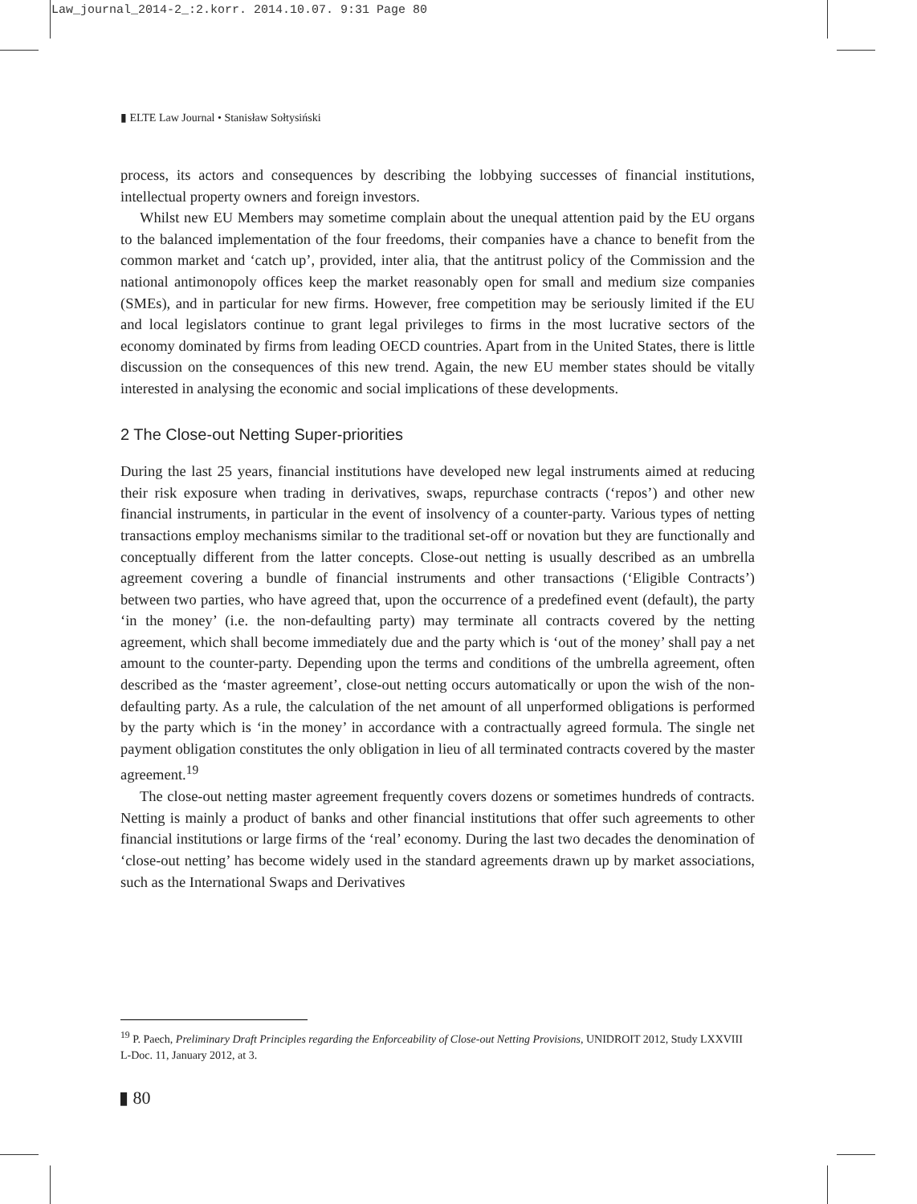Law_journal_2014-2_:2.korr. 2014.10.07. 9:31 Page 80
▮ ELTE Law Journal • Stanisław Sołtysiński
process, its actors and consequences by describing the lobbying successes of financial institutions, intellectual property owners and foreign investors.
Whilst new EU Members may sometime complain about the unequal attention paid by the EU organs to the balanced implementation of the four freedoms, their companies have a chance to benefit from the common market and ‘catch up’, provided, inter alia, that the antitrust policy of the Commission and the national antimonopoly offices keep the market reasonably open for small and medium size companies (SMEs), and in particular for new firms. However, free competition may be seriously limited if the EU and local legislators continue to grant legal privileges to firms in the most lucrative sectors of the economy dominated by firms from leading OECD countries. Apart from in the United States, there is little discussion on the consequences of this new trend. Again, the new EU member states should be vitally interested in analysing the economic and social implications of these developments.
2 The Close-out Netting Super-priorities
During the last 25 years, financial institutions have developed new legal instruments aimed at reducing their risk exposure when trading in derivatives, swaps, repurchase contracts (‘repos’) and other new financial instruments, in particular in the event of insolvency of a counter-party. Various types of netting transactions employ mechanisms similar to the traditional set-off or novation but they are functionally and conceptually different from the latter concepts. Close-out netting is usually described as an umbrella agreement covering a bundle of financial instruments and other transactions (‘Eligible Contracts’) between two parties, who have agreed that, upon the occurrence of a predefined event (default), the party ‘in the money’ (i.e. the non-defaulting party) may terminate all contracts covered by the netting agreement, which shall become immediately due and the party which is ‘out of the money’ shall pay a net amount to the counter-party. Depending upon the terms and conditions of the umbrella agreement, often described as the ‘master agreement’, close-out netting occurs automatically or upon the wish of the non-defaulting party. As a rule, the calculation of the net amount of all unperformed obligations is performed by the party which is ‘in the money’ in accordance with a contractually agreed formula. The single net payment obligation constitutes the only obligation in lieu of all terminated contracts covered by the master agreement.<sup>19</sup>
The close-out netting master agreement frequently covers dozens or sometimes hundreds of contracts. Netting is mainly a product of banks and other financial institutions that offer such agreements to other financial institutions or large firms of the ‘real’ economy. During the last two decades the denomination of ‘close-out netting’ has become widely used in the standard agreements drawn up by market associations, such as the International Swaps and Derivatives
<sup>19</sup> P. Paech, Preliminary Draft Principles regarding the Enforceability of Close-out Netting Provisions, UNIDROIT 2012, Study LXXVIII L-Doc. 11, January 2012, at 3.
▮ 80